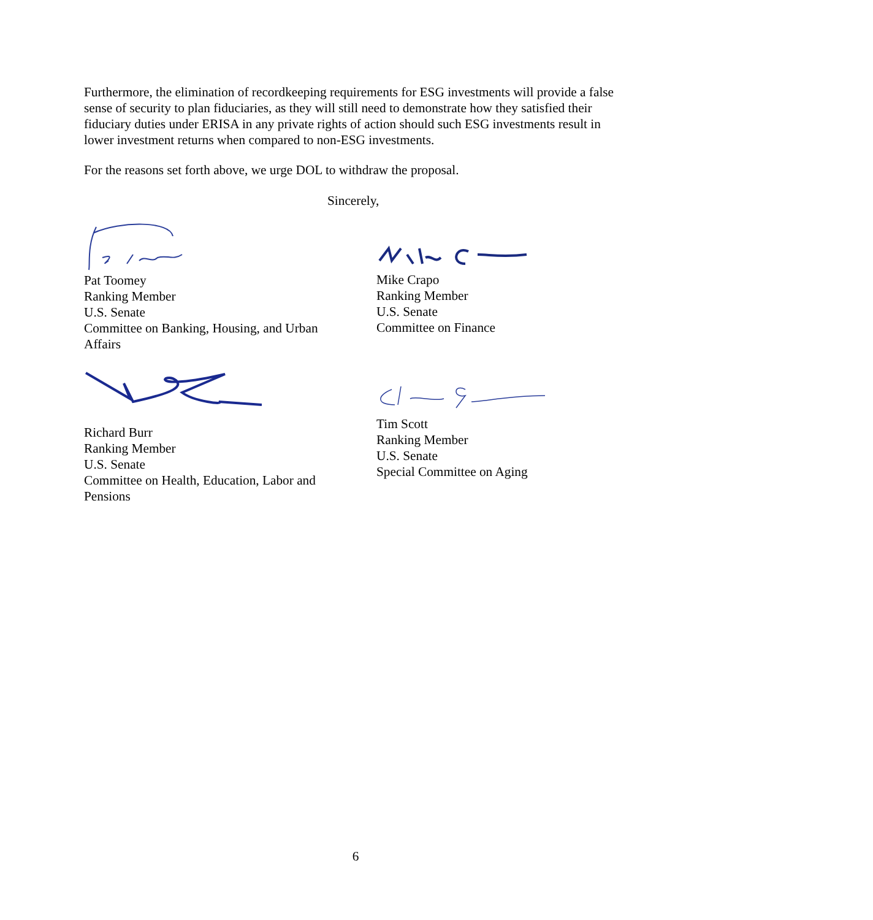Furthermore, the elimination of recordkeeping requirements for ESG investments will provide a false sense of security to plan fiduciaries, as they will still need to demonstrate how they satisfied their fiduciary duties under ERISA in any private rights of action should such ESG investments result in lower investment returns when compared to non-ESG investments.
For the reasons set forth above, we urge DOL to withdraw the proposal.
Sincerely,
Pat Toomey
Ranking Member
U.S. Senate
Committee on Banking, Housing, and Urban Affairs
Mike Crapo
Ranking Member
U.S. Senate
Committee on Finance
Richard Burr
Ranking Member
U.S. Senate
Committee on Health, Education, Labor and Pensions
Tim Scott
Ranking Member
U.S. Senate
Special Committee on Aging
6